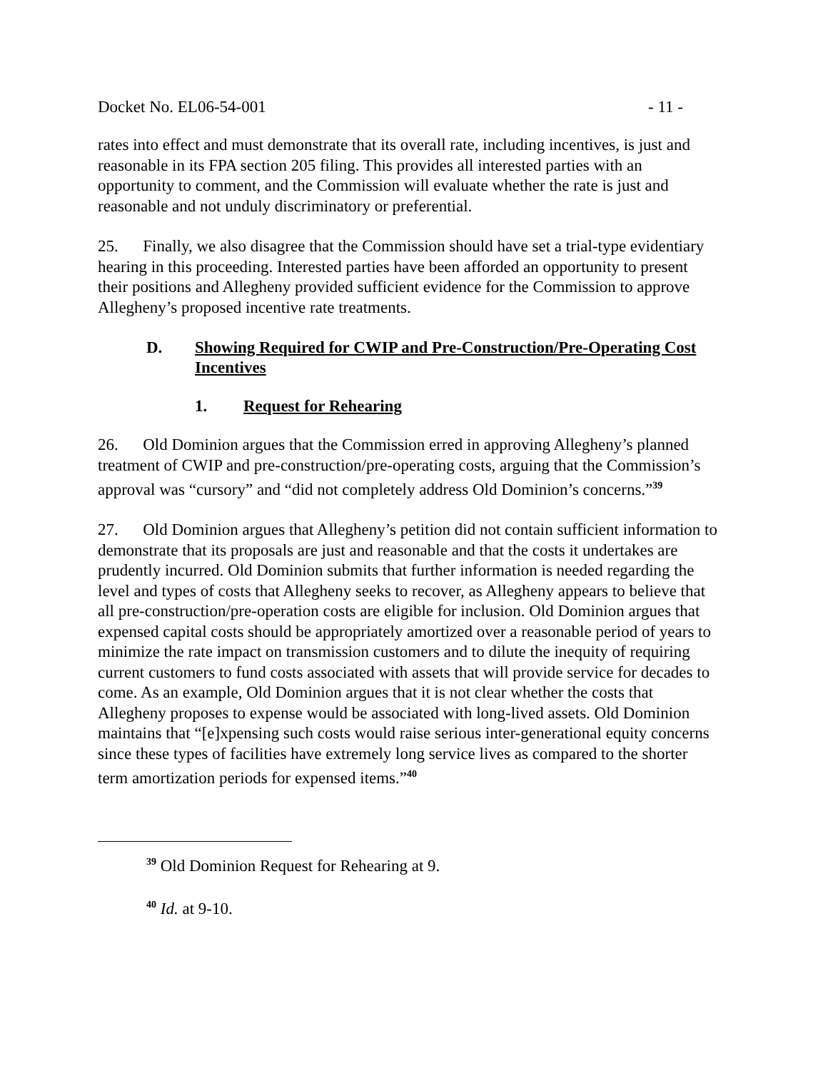Docket No. EL06-54-001 - 11 -
rates into effect and must demonstrate that its overall rate, including incentives, is just and reasonable in its FPA section 205 filing. This provides all interested parties with an opportunity to comment, and the Commission will evaluate whether the rate is just and reasonable and not unduly discriminatory or preferential.
25. Finally, we also disagree that the Commission should have set a trial-type evidentiary hearing in this proceeding. Interested parties have been afforded an opportunity to present their positions and Allegheny provided sufficient evidence for the Commission to approve Allegheny’s proposed incentive rate treatments.
D. Showing Required for CWIP and Pre-Construction/Pre-Operating Cost Incentives
1. Request for Rehearing
26. Old Dominion argues that the Commission erred in approving Allegheny’s planned treatment of CWIP and pre-construction/pre-operating costs, arguing that the Commission’s approval was “cursory” and “did not completely address Old Dominion’s concerns.”<sup>39</sup>
27. Old Dominion argues that Allegheny’s petition did not contain sufficient information to demonstrate that its proposals are just and reasonable and that the costs it undertakes are prudently incurred. Old Dominion submits that further information is needed regarding the level and types of costs that Allegheny seeks to recover, as Allegheny appears to believe that all pre-construction/pre-operation costs are eligible for inclusion. Old Dominion argues that expensed capital costs should be appropriately amortized over a reasonable period of years to minimize the rate impact on transmission customers and to dilute the inequity of requiring current customers to fund costs associated with assets that will provide service for decades to come. As an example, Old Dominion argues that it is not clear whether the costs that Allegheny proposes to expense would be associated with long-lived assets. Old Dominion maintains that “[e]xpensing such costs would raise serious inter-generational equity concerns since these types of facilities have extremely long service lives as compared to the shorter term amortization periods for expensed items.”<sup>40</sup>
<sup>39</sup> Old Dominion Request for Rehearing at 9.
<sup>40</sup> Id. at 9-10.